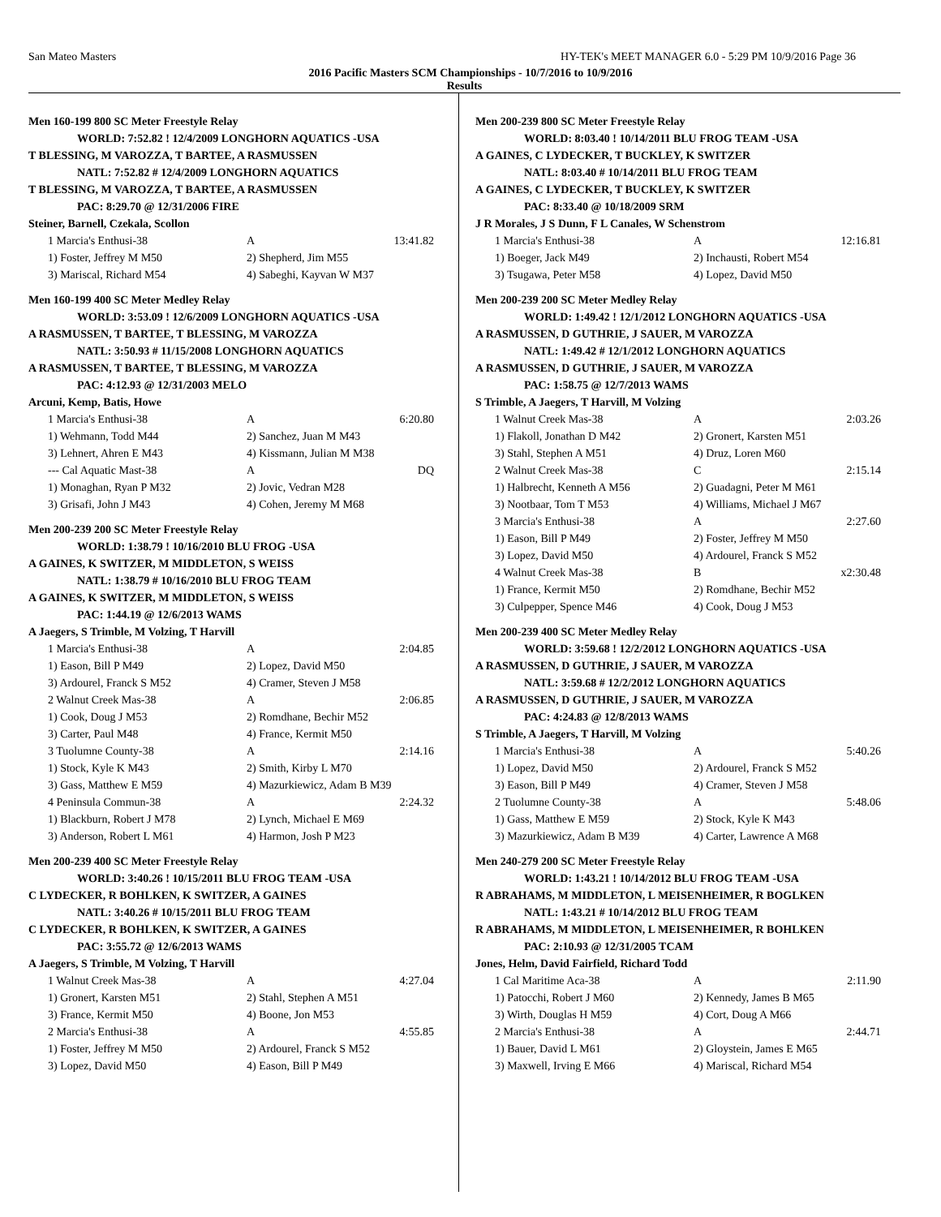San Mateo Masters HY-TEK's MEET MANAGER 6.0 - 5:29 PM 10/9/2016 Page 36
2016 Pacific Masters SCM Championships - 10/7/2016 to 10/9/2016
Results
Men 160-199 800 SC Meter Freestyle Relay
WORLD: 7:52.82 ! 12/4/2009 LONGHORN AQUATICS -USA
T BLESSING, M VAROZZA, T BARTEE, A RASMUSSEN
NATL: 7:52.82 # 12/4/2009 LONGHORN AQUATICS
T BLESSING, M VAROZZA, T BARTEE, A RASMUSSEN
PAC: 8:29.70 @ 12/31/2006 FIRE
Steiner, Barnell, Czekala, Scollon
| 1 Marcia's Enthusi-38 | A | 13:41.82 |
| 1) Foster, Jeffrey M M50 | 2) Shepherd, Jim M55 | |
| 3) Mariscal, Richard M54 | 4) Sabeghi, Kayvan W M37 | |
Men 160-199 400 SC Meter Medley Relay
WORLD: 3:53.09 ! 12/6/2009 LONGHORN AQUATICS -USA
A RASMUSSEN, T BARTEE, T BLESSING, M VAROZZA
NATL: 3:50.93 # 11/15/2008 LONGHORN AQUATICS
A RASMUSSEN, T BARTEE, T BLESSING, M VAROZZA
PAC: 4:12.93 @ 12/31/2003 MELO
Arcuni, Kemp, Batis, Howe
| 1 Marcia's Enthusi-38 | A | 6:20.80 |
| 1) Wehmann, Todd M44 | 2) Sanchez, Juan M M43 | |
| 3) Lehnert, Ahren E M43 | 4) Kissmann, Julian M M38 | |
| --- Cal Aquatic Mast-38 | A | DQ |
| 1) Monaghan, Ryan P M32 | 2) Jovic, Vedran M28 | |
| 3) Grisafi, John J M43 | 4) Cohen, Jeremy M M68 | |
Men 200-239 200 SC Meter Freestyle Relay
WORLD: 1:38.79 ! 10/16/2010 BLU FROG -USA
A GAINES, K SWITZER, M MIDDLETON, S WEISS
NATL: 1:38.79 # 10/16/2010 BLU FROG TEAM
A GAINES, K SWITZER, M MIDDLETON, S WEISS
PAC: 1:44.19 @ 12/6/2013 WAMS
A Jaegers, S Trimble, M Volzing, T Harvill
| 1 Marcia's Enthusi-38 | A | 2:04.85 |
| 1) Eason, Bill P M49 | 2) Lopez, David M50 | |
| 3) Ardourel, Franck S M52 | 4) Cramer, Steven J M58 | |
| 2 Walnut Creek Mas-38 | A | 2:06.85 |
| 1) Cook, Doug J M53 | 2) Romdhane, Bechir M52 | |
| 3) Carter, Paul M48 | 4) France, Kermit M50 | |
| 3 Tuolumne County-38 | A | 2:14.16 |
| 1) Stock, Kyle K M43 | 2) Smith, Kirby L M70 | |
| 3) Gass, Matthew E M59 | 4) Mazurkiewicz, Adam B M39 | |
| 4 Peninsula Commun-38 | A | 2:24.32 |
| 1) Blackburn, Robert J M78 | 2) Lynch, Michael E M69 | |
| 3) Anderson, Robert L M61 | 4) Harmon, Josh P M23 | |
Men 200-239 400 SC Meter Freestyle Relay
WORLD: 3:40.26 ! 10/15/2011 BLU FROG TEAM -USA
C LYDECKER, R BOHLKEN, K SWITZER, A GAINES
NATL: 3:40.26 # 10/15/2011 BLU FROG TEAM
C LYDECKER, R BOHLKEN, K SWITZER, A GAINES
PAC: 3:55.72 @ 12/6/2013 WAMS
A Jaegers, S Trimble, M Volzing, T Harvill
| 1 Walnut Creek Mas-38 | A | 4:27.04 |
| 1) Gronert, Karsten M51 | 2) Stahl, Stephen A M51 | |
| 3) France, Kermit M50 | 4) Boone, Jon M53 | |
| 2 Marcia's Enthusi-38 | A | 4:55.85 |
| 1) Foster, Jeffrey M M50 | 2) Ardourel, Franck S M52 | |
| 3) Lopez, David M50 | 4) Eason, Bill P M49 | |
Men 200-239 800 SC Meter Freestyle Relay
WORLD: 8:03.40 ! 10/14/2011 BLU FROG TEAM -USA
A GAINES, C LYDECKER, T BUCKLEY, K SWITZER
NATL: 8:03.40 # 10/14/2011 BLU FROG TEAM
A GAINES, C LYDECKER, T BUCKLEY, K SWITZER
PAC: 8:33.40 @ 10/18/2009 SRM
J R Morales, J S Dunn, F L Canales, W Schenstrom
| 1 Marcia's Enthusi-38 | A | 12:16.81 |
| 1) Boeger, Jack M49 | 2) Inchausti, Robert M54 | |
| 3) Tsugawa, Peter M58 | 4) Lopez, David M50 | |
Men 200-239 200 SC Meter Medley Relay
WORLD: 1:49.42 ! 12/1/2012 LONGHORN AQUATICS -USA
A RASMUSSEN, D GUTHRIE, J SAUER, M VAROZZA
NATL: 1:49.42 # 12/1/2012 LONGHORN AQUATICS
A RASMUSSEN, D GUTHRIE, J SAUER, M VAROZZA
PAC: 1:58.75 @ 12/7/2013 WAMS
S Trimble, A Jaegers, T Harvill, M Volzing
| 1 Walnut Creek Mas-38 | A | 2:03.26 |
| 1) Flakoll, Jonathan D M42 | 2) Gronert, Karsten M51 | |
| 3) Stahl, Stephen A M51 | 4) Druz, Loren M60 | |
| 2 Walnut Creek Mas-38 | C | 2:15.14 |
| 1) Halbrecht, Kenneth A M56 | 2) Guadagni, Peter M M61 | |
| 3) Nootbaar, Tom T M53 | 4) Williams, Michael J M67 | |
| 3 Marcia's Enthusi-38 | A | 2:27.60 |
| 1) Eason, Bill P M49 | 2) Foster, Jeffrey M M50 | |
| 3) Lopez, David M50 | 4) Ardourel, Franck S M52 | |
| 4 Walnut Creek Mas-38 | B | x2:30.48 |
| 1) France, Kermit M50 | 2) Romdhane, Bechir M52 | |
| 3) Culpepper, Spence M46 | 4) Cook, Doug J M53 | |
Men 200-239 400 SC Meter Medley Relay
WORLD: 3:59.68 ! 12/2/2012 LONGHORN AQUATICS -USA
A RASMUSSEN, D GUTHRIE, J SAUER, M VAROZZA
NATL: 3:59.68 # 12/2/2012 LONGHORN AQUATICS
A RASMUSSEN, D GUTHRIE, J SAUER, M VAROZZA
PAC: 4:24.83 @ 12/8/2013 WAMS
S Trimble, A Jaegers, T Harvill, M Volzing
| 1 Marcia's Enthusi-38 | A | 5:40.26 |
| 1) Lopez, David M50 | 2) Ardourel, Franck S M52 | |
| 3) Eason, Bill P M49 | 4) Cramer, Steven J M58 | |
| 2 Tuolumne County-38 | A | 5:48.06 |
| 1) Gass, Matthew E M59 | 2) Stock, Kyle K M43 | |
| 3) Mazurkiewicz, Adam B M39 | 4) Carter, Lawrence A M68 | |
Men 240-279 200 SC Meter Freestyle Relay
WORLD: 1:43.21 ! 10/14/2012 BLU FROG TEAM -USA
R ABRAHAMS, M MIDDLETON, L MEISENHEIMER, R BOGLKEN
NATL: 1:43.21 # 10/14/2012 BLU FROG TEAM
R ABRAHAMS, M MIDDLETON, L MEISENHEIMER, R BOHLKEN
PAC: 2:10.93 @ 12/31/2005 TCAM
Jones, Helm, David Fairfield, Richard Todd
| 1 Cal Maritime Aca-38 | A | 2:11.90 |
| 1) Patocchi, Robert J M60 | 2) Kennedy, James B M65 | |
| 3) Wirth, Douglas H M59 | 4) Cort, Doug A M66 | |
| 2 Marcia's Enthusi-38 | A | 2:44.71 |
| 1) Bauer, David L M61 | 2) Gloystein, James E M65 | |
| 3) Maxwell, Irving E M66 | 4) Mariscal, Richard M54 | |